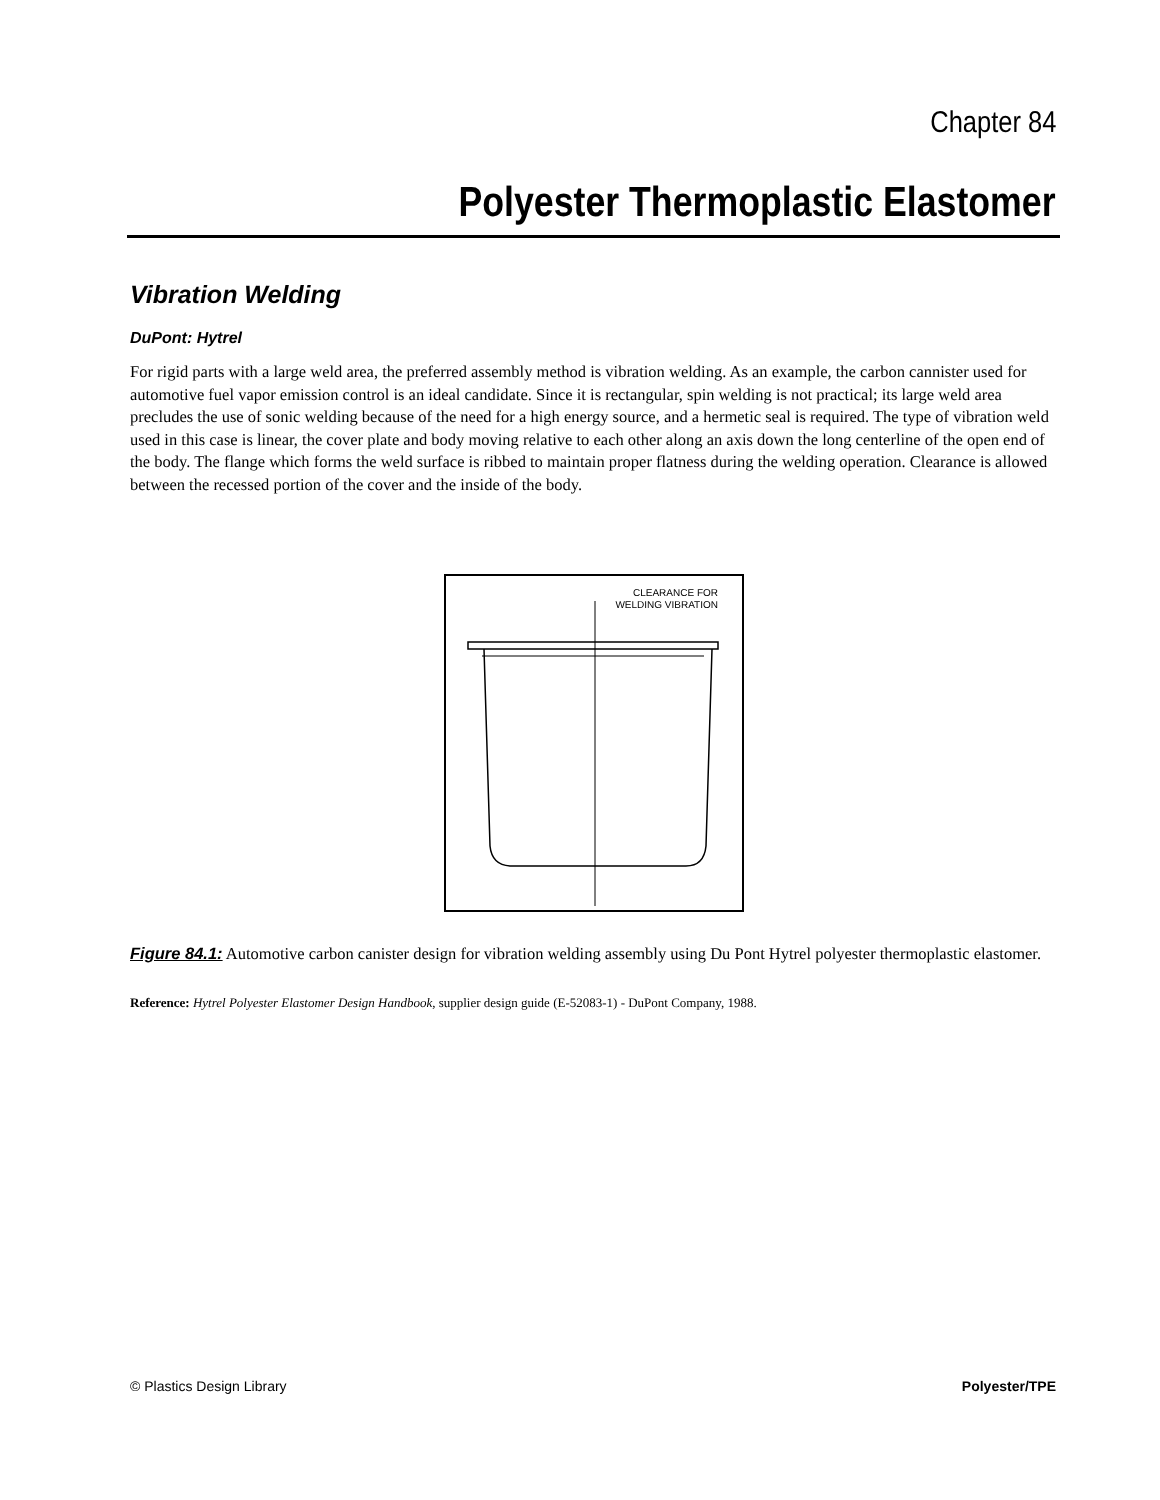Chapter 84
Polyester Thermoplastic Elastomer
Vibration Welding
DuPont: Hytrel
For rigid parts with a large weld area, the preferred assembly method is vibration welding. As an example, the carbon cannister used for automotive fuel vapor emission control is an ideal candidate. Since it is rectangular, spin welding is not practical; its large weld area precludes the use of sonic welding because of the need for a high energy source, and a hermetic seal is required. The type of vibration weld used in this case is linear, the cover plate and body moving relative to each other along an axis down the long centerline of the open end of the body. The flange which forms the weld surface is ribbed to maintain proper flatness during the welding operation. Clearance is allowed between the recessed portion of the cover and the inside of the body.
CLEARANCE FOR
WELDING VIBRATION
Figure 84.1: Automotive carbon canister design for vibration welding assembly using Du Pont Hytrel polyester thermoplastic elastomer.
Reference: Hytrel Polyester Elastomer Design Handbook, supplier design guide (E-52083-1) - DuPont Company, 1988.
© Plastics Design Library Polyester/TPE